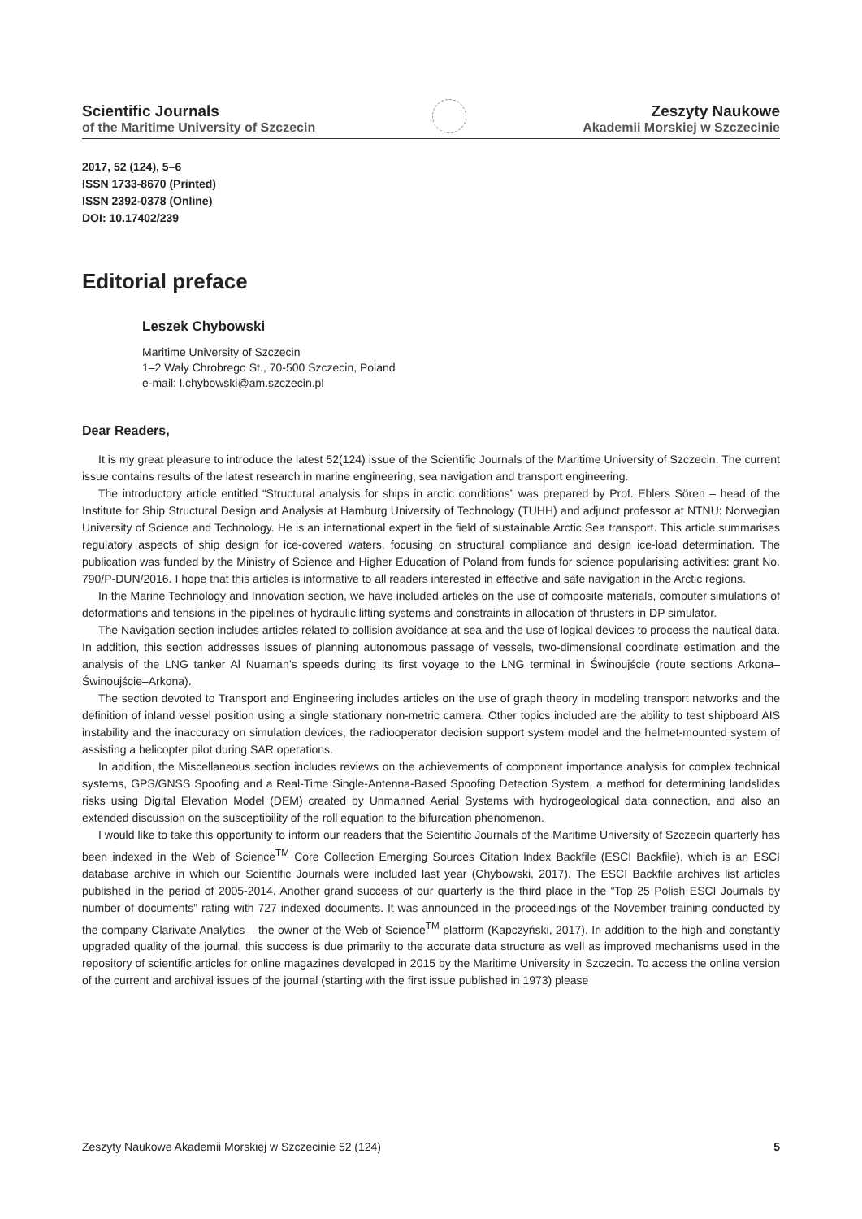Scientific Journals
of the Maritime University of Szczecin
Zeszyty Naukowe
Akademii Morskiej w Szczecinie
2017, 52 (124), 5–6
ISSN 1733-8670 (Printed)
ISSN 2392-0378 (Online)
DOI: 10.17402/239
Editorial preface
Leszek Chybowski
Maritime University of Szczecin
1–2 Wały Chrobrego St., 70-500 Szczecin, Poland
e-mail: l.chybowski@am.szczecin.pl
Dear Readers,
It is my great pleasure to introduce the latest 52(124) issue of the Scientific Journals of the Maritime University of Szczecin. The current issue contains results of the latest research in marine engineering, sea navigation and transport engineering.
The introductory article entitled “Structural analysis for ships in arctic conditions” was prepared by Prof. Ehlers Sören – head of the Institute for Ship Structural Design and Analysis at Hamburg University of Technology (TUHH) and adjunct professor at NTNU: Norwegian University of Science and Technology. He is an international expert in the field of sustainable Arctic Sea transport. This article summarises regulatory aspects of ship design for ice-covered waters, focusing on structural compliance and design ice-load determination. The publication was funded by the Ministry of Science and Higher Education of Poland from funds for science popularising activities: grant No. 790/P-DUN/2016. I hope that this articles is informative to all readers interested in effective and safe navigation in the Arctic regions.
In the Marine Technology and Innovation section, we have included articles on the use of composite materials, computer simulations of deformations and tensions in the pipelines of hydraulic lifting systems and constraints in allocation of thrusters in DP simulator.
The Navigation section includes articles related to collision avoidance at sea and the use of logical devices to process the nautical data. In addition, this section addresses issues of planning autonomous passage of vessels, two-dimensional coordinate estimation and the analysis of the LNG tanker Al Nuaman’s speeds during its first voyage to the LNG terminal in Świnoujście (route sections Arkona–Świnoujście–Arkona).
The section devoted to Transport and Engineering includes articles on the use of graph theory in modeling transport networks and the definition of inland vessel position using a single stationary non-metric camera. Other topics included are the ability to test shipboard AIS instability and the inaccuracy on simulation devices, the radiooperator decision support system model and the helmet-mounted system of assisting a helicopter pilot during SAR operations.
In addition, the Miscellaneous section includes reviews on the achievements of component importance analysis for complex technical systems, GPS/GNSS Spoofing and a Real-Time Single-Antenna-Based Spoofing Detection System, a method for determining landslides risks using Digital Elevation Model (DEM) created by Unmanned Aerial Systems with hydrogeological data connection, and also an extended discussion on the susceptibility of the roll equation to the bifurcation phenomenon.
I would like to take this opportunity to inform our readers that the Scientific Journals of the Maritime University of Szczecin quarterly has been indexed in the Web of Science<sup>TM</sup> Core Collection Emerging Sources Citation Index Backfile (ESCI Backfile), which is an ESCI database archive in which our Scientific Journals were included last year (Chybowski, 2017). The ESCI Backfile archives list articles published in the period of 2005-2014. Another grand success of our quarterly is the third place in the “Top 25 Polish ESCI Journals by number of documents” rating with 727 indexed documents. It was announced in the proceedings of the November training conducted by the company Clarivate Analytics – the owner of the Web of Science<sup>TM</sup> platform (Kapczyński, 2017). In addition to the high and constantly upgraded quality of the journal, this success is due primarily to the accurate data structure as well as improved mechanisms used in the repository of scientific articles for online magazines developed in 2015 by the Maritime University in Szczecin. To access the online version of the current and archival issues of the journal (starting with the first issue published in 1973) please
Zeszyty Naukowe Akademii Morskiej w Szczecinie 52 (124) 5